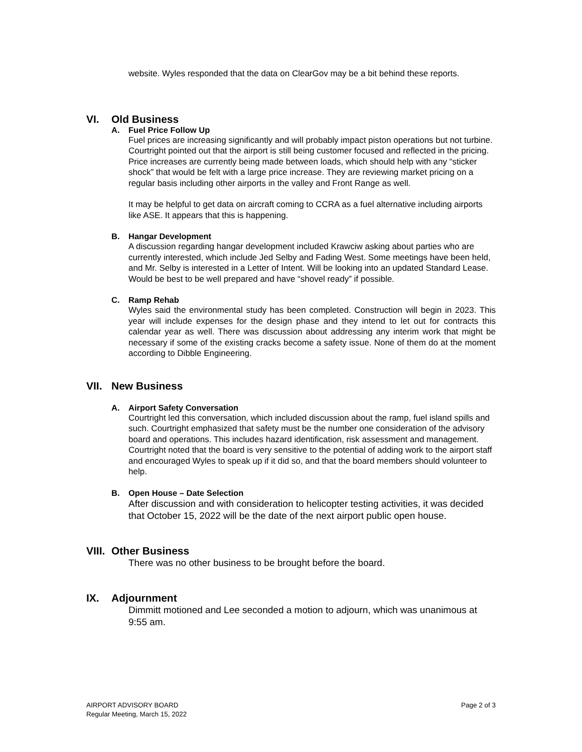website. Wyles responded that the data on ClearGov may be a bit behind these reports.
VI. Old Business
A. Fuel Price Follow Up
Fuel prices are increasing significantly and will probably impact piston operations but not turbine. Courtright pointed out that the airport is still being customer focused and reflected in the pricing. Price increases are currently being made between loads, which should help with any “sticker shock” that would be felt with a large price increase. They are reviewing market pricing on a regular basis including other airports in the valley and Front Range as well.
It may be helpful to get data on aircraft coming to CCRA as a fuel alternative including airports like ASE. It appears that this is happening.
B. Hangar Development
A discussion regarding hangar development included Krawciw asking about parties who are currently interested, which include Jed Selby and Fading West. Some meetings have been held, and Mr. Selby is interested in a Letter of Intent. Will be looking into an updated Standard Lease. Would be best to be well prepared and have “shovel ready” if possible.
C. Ramp Rehab
Wyles said the environmental study has been completed. Construction will begin in 2023. This year will include expenses for the design phase and they intend to let out for contracts this calendar year as well. There was discussion about addressing any interim work that might be necessary if some of the existing cracks become a safety issue. None of them do at the moment according to Dibble Engineering.
VII. New Business
A. Airport Safety Conversation
Courtright led this conversation, which included discussion about the ramp, fuel island spills and such. Courtright emphasized that safety must be the number one consideration of the advisory board and operations. This includes hazard identification, risk assessment and management. Courtright noted that the board is very sensitive to the potential of adding work to the airport staff and encouraged Wyles to speak up if it did so, and that the board members should volunteer to help.
B. Open House – Date Selection
After discussion and with consideration to helicopter testing activities, it was decided that October 15, 2022 will be the date of the next airport public open house.
VIII. Other Business
There was no other business to be brought before the board.
IX. Adjournment
Dimmitt motioned and Lee seconded a motion to adjourn, which was unanimous at 9:55 am.
AIRPORT ADVISORY BOARD
Regular Meeting, March 15, 2022
Page 2 of 3